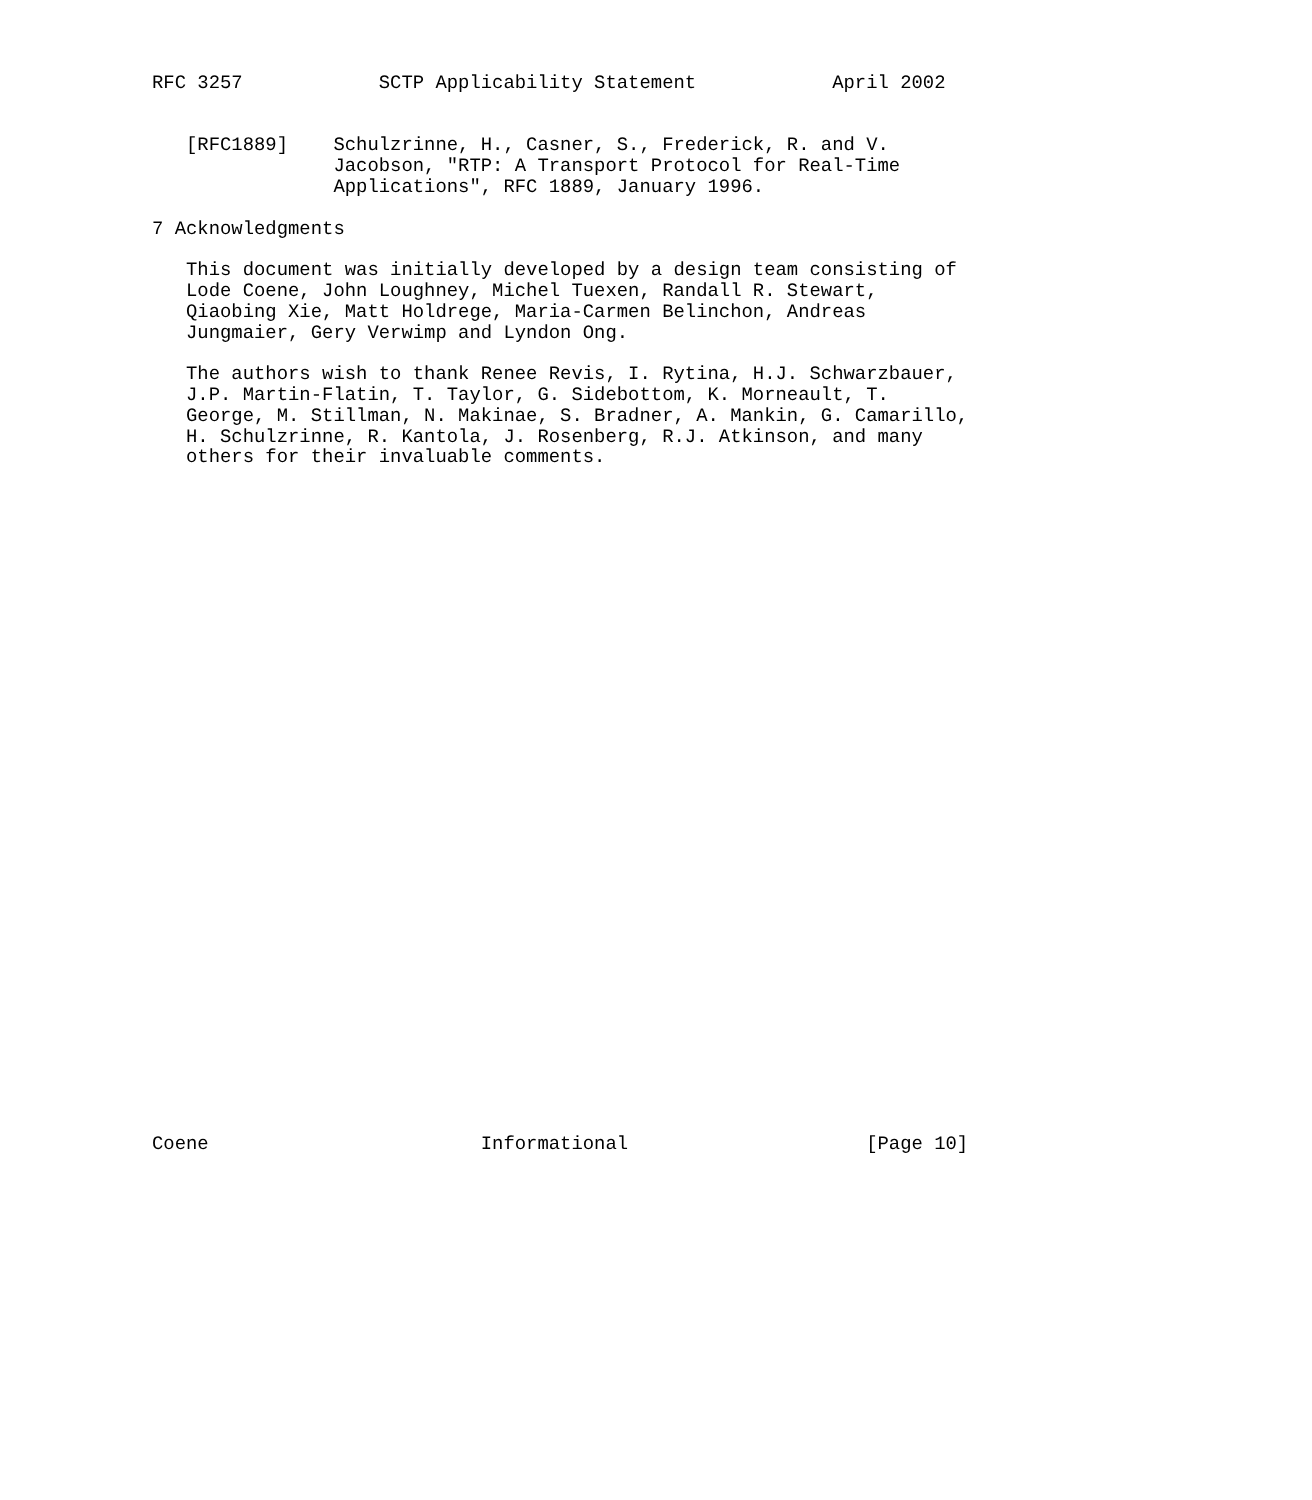RFC 3257            SCTP Applicability Statement            April 2002


   [RFC1889]    Schulzrinne, H., Casner, S., Frederick, R. and V.
                Jacobson, "RTP: A Transport Protocol for Real-Time
                Applications", RFC 1889, January 1996.

7 Acknowledgments

   This document was initially developed by a design team consisting of
   Lode Coene, John Loughney, Michel Tuexen, Randall R. Stewart,
   Qiaobing Xie, Matt Holdrege, Maria-Carmen Belinchon, Andreas
   Jungmaier, Gery Verwimp and Lyndon Ong.

   The authors wish to thank Renee Revis, I. Rytina, H.J. Schwarzbauer,
   J.P. Martin-Flatin, T. Taylor, G. Sidebottom, K. Morneault, T.
   George, M. Stillman, N. Makinae, S. Bradner, A. Mankin, G. Camarillo,
   H. Schulzrinne, R. Kantola, J. Rosenberg, R.J. Atkinson, and many
   others for their invaluable comments.
































Coene                        Informational                     [Page 10]